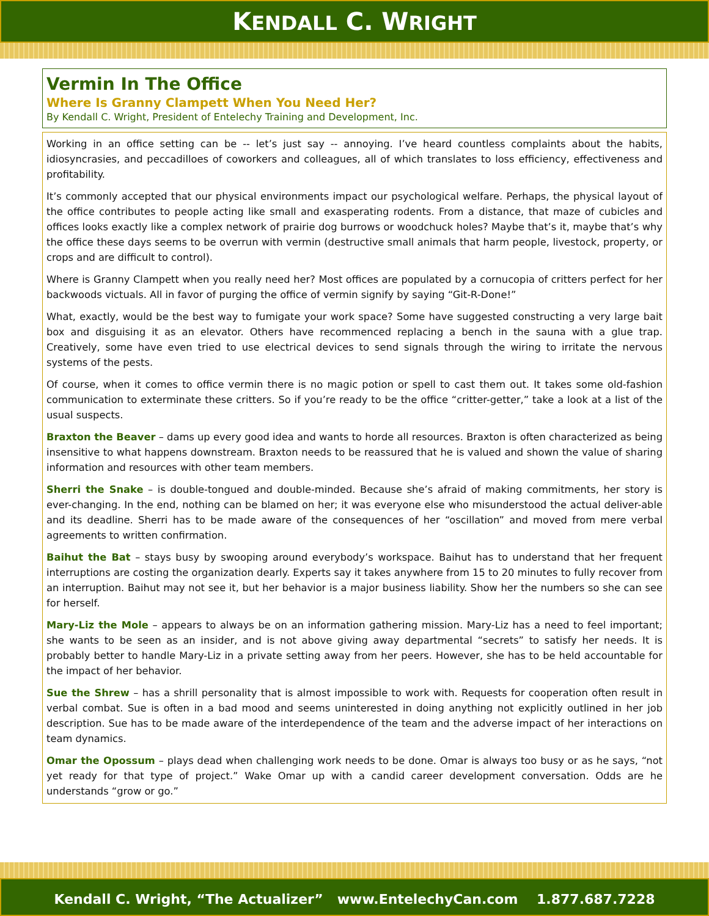KENDALL C. WRIGHT
Vermin In The Office
Where Is Granny Clampett When You Need Her?
By Kendall C. Wright, President of Entelechy Training and Development, Inc.
Working in an office setting can be -- let’s just say -- annoying. I’ve heard countless complaints about the habits, idiosyncrasies, and peccadilloes of coworkers and colleagues, all of which translates to loss efficiency, effectiveness and profitability.
It’s commonly accepted that our physical environments impact our psychological welfare. Perhaps, the physical layout of the office contributes to people acting like small and exasperating rodents. From a distance, that maze of cubicles and offices looks exactly like a complex network of prairie dog burrows or woodchuck holes? Maybe that’s it, maybe that’s why the office these days seems to be overrun with vermin (destructive small animals that harm people, livestock, property, or crops and are difficult to control).
Where is Granny Clampett when you really need her? Most offices are populated by a cornucopia of critters perfect for her backwoods victuals. All in favor of purging the office of vermin signify by saying “Git-R-Done!”
What, exactly, would be the best way to fumigate your work space? Some have suggested constructing a very large bait box and disguising it as an elevator. Others have recommenced replacing a bench in the sauna with a glue trap. Creatively, some have even tried to use electrical devices to send signals through the wiring to irritate the nervous systems of the pests.
Of course, when it comes to office vermin there is no magic potion or spell to cast them out. It takes some old-fashion communication to exterminate these critters. So if you’re ready to be the office “critter-getter,” take a look at a list of the usual suspects.
Braxton the Beaver – dams up every good idea and wants to horde all resources. Braxton is often characterized as being insensitive to what happens downstream. Braxton needs to be reassured that he is valued and shown the value of sharing information and resources with other team members.
Sherri the Snake – is double-tongued and double-minded. Because she’s afraid of making commitments, her story is ever-changing. In the end, nothing can be blamed on her; it was everyone else who misunderstood the actual deliver-able and its deadline. Sherri has to be made aware of the consequences of her “oscillation” and moved from mere verbal agreements to written confirmation.
Baihut the Bat – stays busy by swooping around everybody’s workspace. Baihut has to understand that her frequent interruptions are costing the organization dearly. Experts say it takes anywhere from 15 to 20 minutes to fully recover from an interruption. Baihut may not see it, but her behavior is a major business liability. Show her the numbers so she can see for herself.
Mary-Liz the Mole – appears to always be on an information gathering mission. Mary-Liz has a need to feel important; she wants to be seen as an insider, and is not above giving away departmental “secrets” to satisfy her needs. It is probably better to handle Mary-Liz in a private setting away from her peers. However, she has to be held accountable for the impact of her behavior.
Sue the Shrew – has a shrill personality that is almost impossible to work with. Requests for cooperation often result in verbal combat. Sue is often in a bad mood and seems uninterested in doing anything not explicitly outlined in her job description. Sue has to be made aware of the interdependence of the team and the adverse impact of her interactions on team dynamics.
Omar the Opossum – plays dead when challenging work needs to be done. Omar is always too busy or as he says, “not yet ready for that type of project.” Wake Omar up with a candid career development conversation. Odds are he understands “grow or go.”
Kendall C. Wright, “The Actualizer” www.EntelechyCan.com 1.877.687.7228